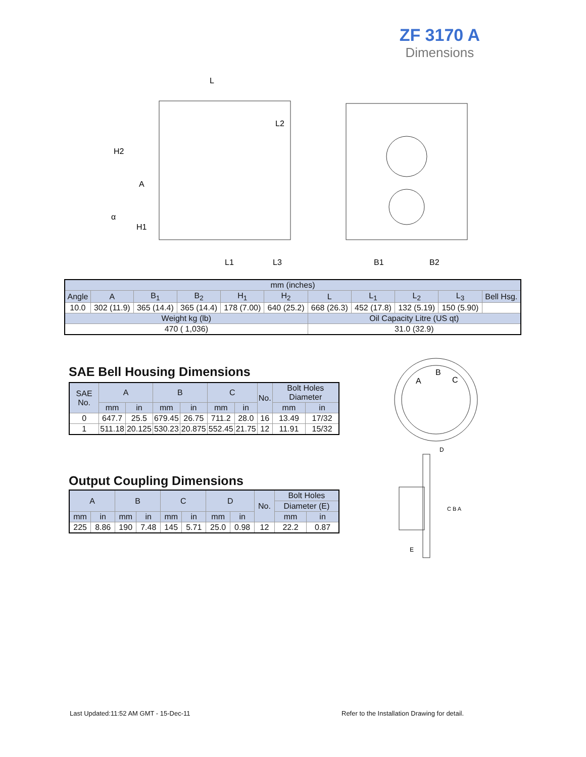ZF 3170 A
Dimensions
L
H2
A
H1
L1
L3
L2
B1
B2
α
| mm (inches) | | | | | | | | | | |
| Angle | A | B<sub>1</sub> | B<sub>2</sub> | H<sub>1</sub> | H<sub>2</sub> | L | L<sub>1</sub> | L<sub>2</sub> | L<sub>3</sub> | Bell Hsg. |
| 10.0 | 302 (11.9) | 365 (14.4) | 365 (14.4) | 178 (7.00) | 640 (25.2) | 668 (26.3) | 452 (17.8) | 132 (5.19) | 150 (5.90) | |
| Weight kg (lb) | | | | | | Oil Capacity Litre (US qt) | | | | |
| 470 ( 1,036) | | | | | | 31.0 (32.9) | | | | |
SAE Bell Housing Dimensions
| SAE No. | A | | B | | C | | No. | Bolt Holes Diameter | |
| | mm | in | mm | in | mm | in | | mm | in |
| 0 | 647.7 | 25.5 | 679.45 | 26.75 | 711.2 | 28.0 | 16 | 13.49 | 17/32 |
| 1 | 511.18 | 20.125 | 530.23 | 20.875 | 552.45 | 21.75 | 12 | 11.91 | 15/32 |
Output Coupling Dimensions
| A | | B | | C | | D | | No. | Bolt Holes | |
| | | | | | | | | | Diameter (E) | |
| mm | in | mm | in | mm | in | mm | in | | mm | in |
| 225 | 8.86 | 190 | 7.48 | 145 | 5.71 | 25.0 | 0.98 | 12 | 22.2 | 0.87 |
A
B
C
D
C B A
E
Last Updated:11:52 AM GMT - 15-Dec-11
Refer to the Installation Drawing for detail.